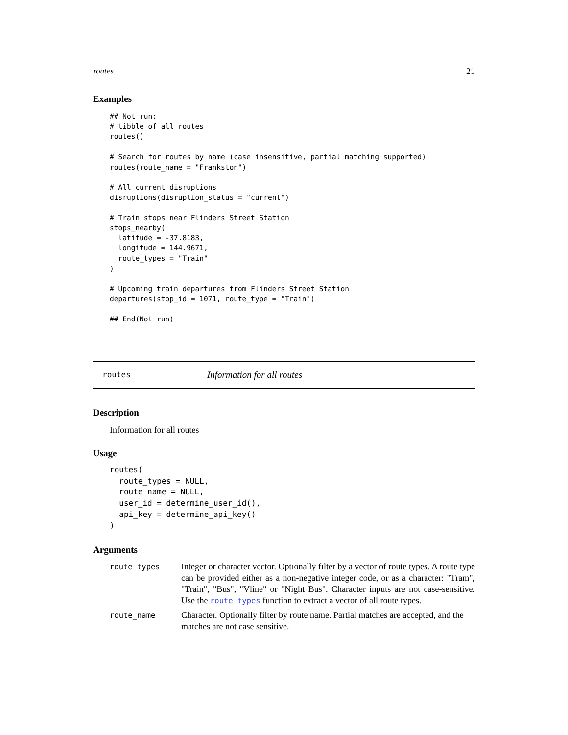routes 21
Examples
## Not run:
# tibble of all routes
routes()

# Search for routes by name (case insensitive, partial matching supported)
routes(route_name = "Frankston")

# All current disruptions
disruptions(disruption_status = "current")

# Train stops near Flinders Street Station
stops_nearby(
  latitude = -37.8183,
  longitude = 144.9671,
  route_types = "Train"
)

# Upcoming train departures from Flinders Street Station
departures(stop_id = 1071, route_type = "Train")

## End(Not run)
routes Information for all routes
Description
Information for all routes
Usage
routes(
  route_types = NULL,
  route_name = NULL,
  user_id = determine_user_id(),
  api_key = determine_api_key()
)
Arguments
| route_types | Integer or character vector. Optionally filter by a vector of route types. A route type can be provided either as a non-negative integer code, or as a character: "Tram", "Train", "Bus", "Vline" or "Night Bus". Character inputs are not case-sensitive. Use the route_types function to extract a vector of all route types. |
| route_name | Character. Optionally filter by route name. Partial matches are accepted, and the matches are not case sensitive. |